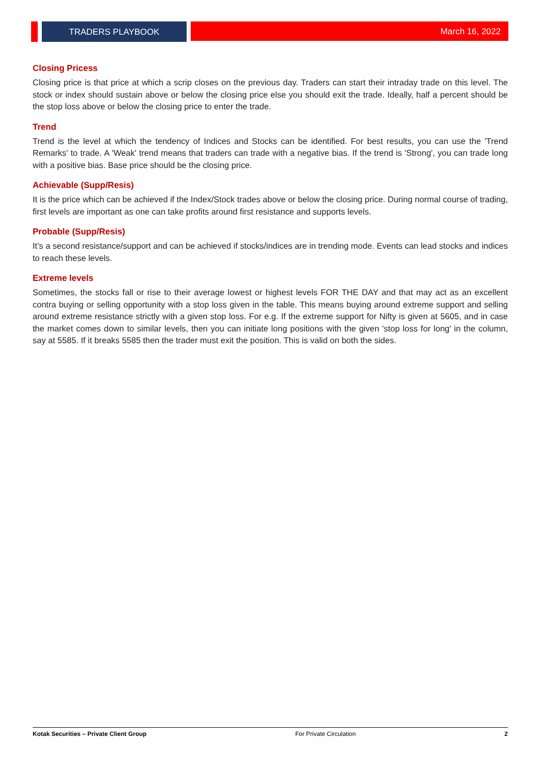TRADERS PLAYBOOK March 16, 2022
Closing Pricess
Closing price is that price at which a scrip closes on the previous day. Traders can start their intraday trade on this level. The stock or index should sustain above or below the closing price else you should exit the trade. Ideally, half a percent should be the stop loss above or below the closing price to enter the trade.
Trend
Trend is the level at which the tendency of Indices and Stocks can be identified. For best results, you can use the 'Trend Remarks' to trade. A 'Weak' trend means that traders can trade with a negative bias. If the trend is 'Strong', you can trade long with a positive bias. Base price should be the closing price.
Achievable (Supp/Resis)
It is the price which can be achieved if the Index/Stock trades above or below the closing price. During normal course of trading, first levels are important as one can take profits around first resistance and supports levels.
Probable (Supp/Resis)
It’s a second resistance/support and can be achieved if stocks/indices are in trending mode. Events can lead stocks and indices to reach these levels.
Extreme levels
Sometimes, the stocks fall or rise to their average lowest or highest levels FOR THE DAY and that may act as an excellent contra buying or selling opportunity with a stop loss given in the table. This means buying around extreme support and selling around extreme resistance strictly with a given stop loss. For e.g. If the extreme support for Nifty is given at 5605, and in case the market comes down to similar levels, then you can initiate long positions with the given 'stop loss for long' in the column, say at 5585. If it breaks 5585 then the trader must exit the position. This is valid on both the sides.
Kotak Securities – Private Client Group For Private Circulation 2